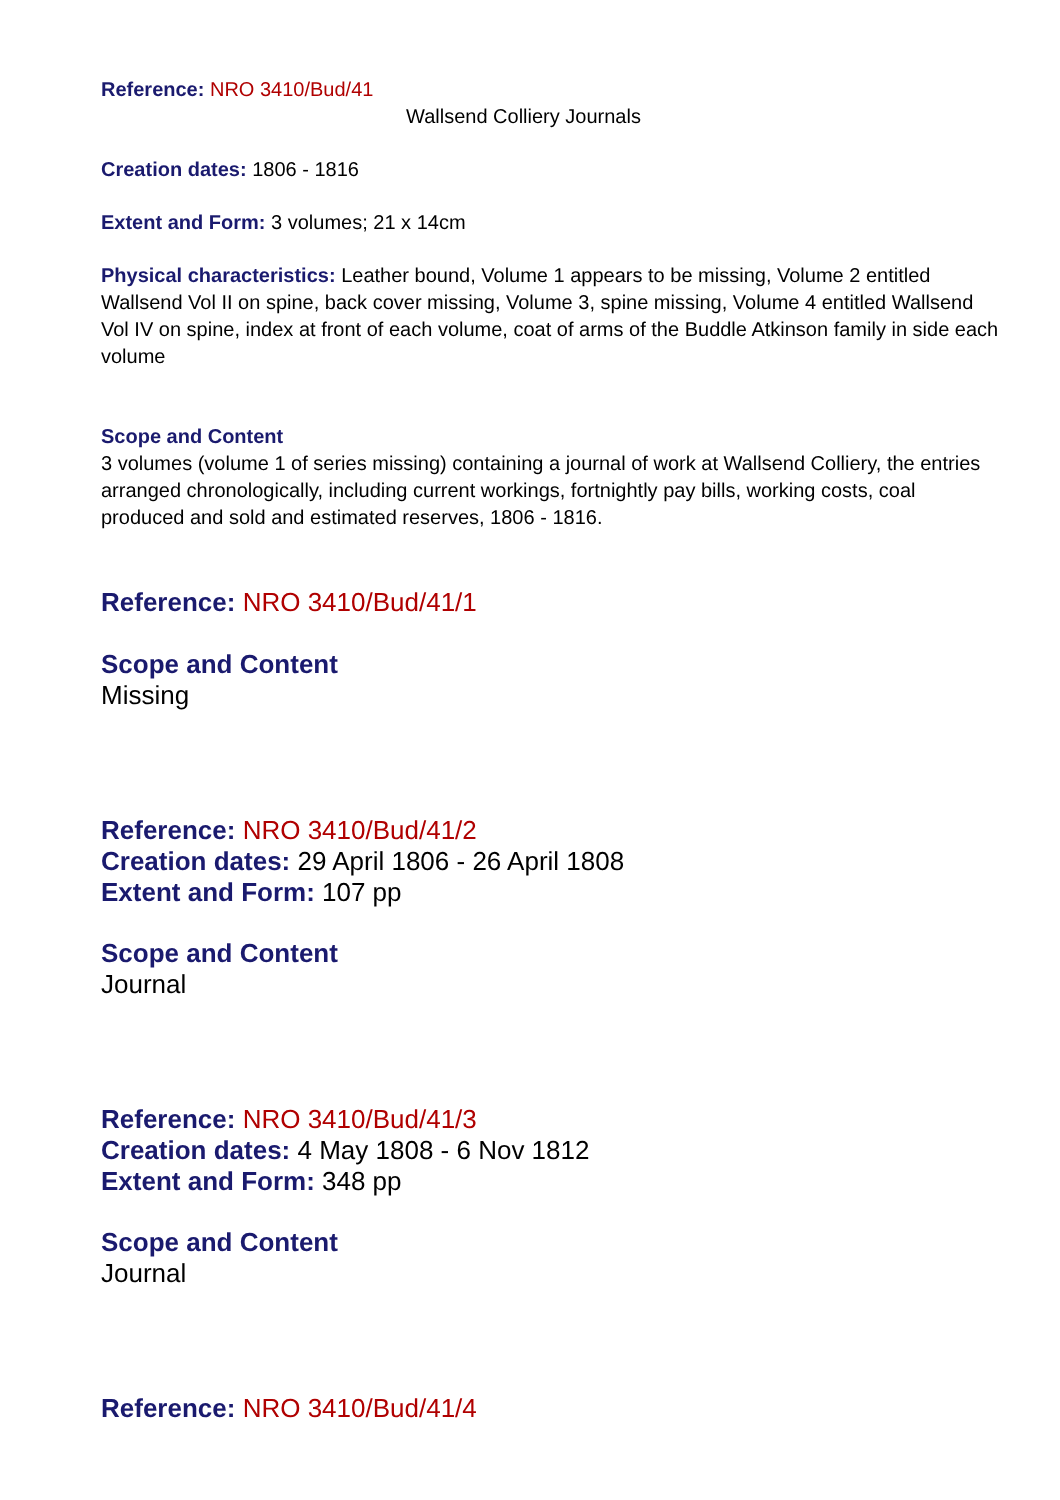Reference: NRO 3410/Bud/41
Wallsend Colliery Journals
Creation dates: 1806 - 1816
Extent and Form: 3 volumes; 21 x 14cm
Physical characteristics: Leather bound, Volume 1 appears to be missing, Volume 2 entitled Wallsend Vol II on spine, back cover missing, Volume 3, spine missing, Volume 4 entitled Wallsend Vol IV on spine, index at front of each volume, coat of arms of the Buddle Atkinson family in side each volume
Scope and Content
3 volumes (volume 1 of series missing) containing a journal of work at Wallsend Colliery, the entries arranged chronologically, including current workings, fortnightly pay bills, working costs, coal produced and sold and estimated reserves, 1806 - 1816.
Reference: NRO 3410/Bud/41/1
Scope and Content
Missing
Reference: NRO 3410/Bud/41/2
Creation dates: 29 April 1806 - 26 April 1808
Extent and Form: 107 pp
Scope and Content
Journal
Reference: NRO 3410/Bud/41/3
Creation dates: 4 May 1808 - 6 Nov 1812
Extent and Form: 348 pp
Scope and Content
Journal
Reference: NRO 3410/Bud/41/4